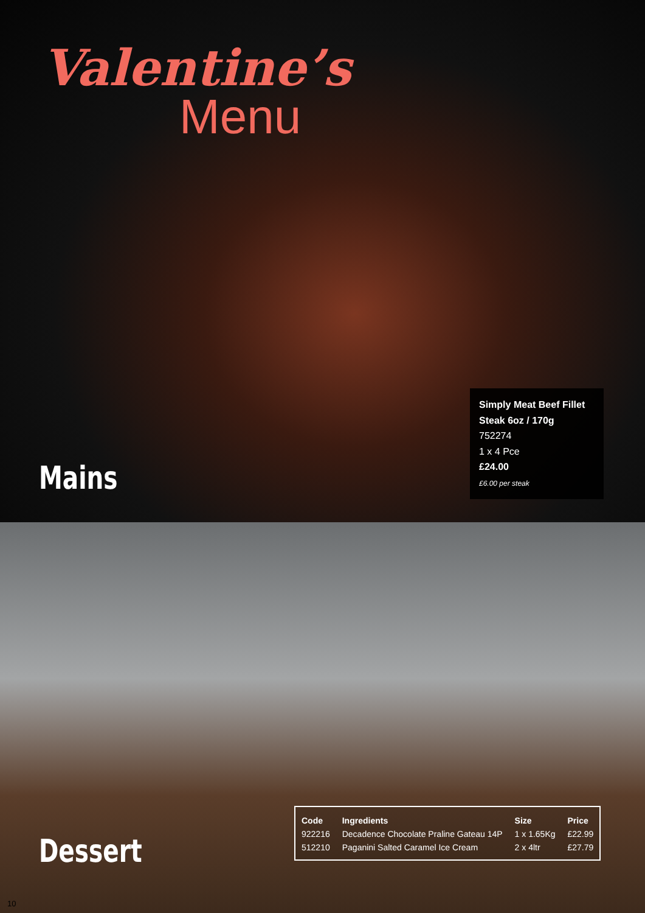Valentine’s
Menu
Simply Meat Beef Fillet Steak 6oz / 170g
752274
1 x 4 Pce
£24.00
£6.00 per steak
Mains
| Code | Ingredients | Size | Price |
| --- | --- | --- | --- |
| 922216 | Decadence Chocolate Praline Gateau 14P | 1 x 1.65Kg | £22.99 |
| 512210 | Paganini Salted Caramel Ice Cream | 2 x 4ltr | £27.79 |
Dessert
10